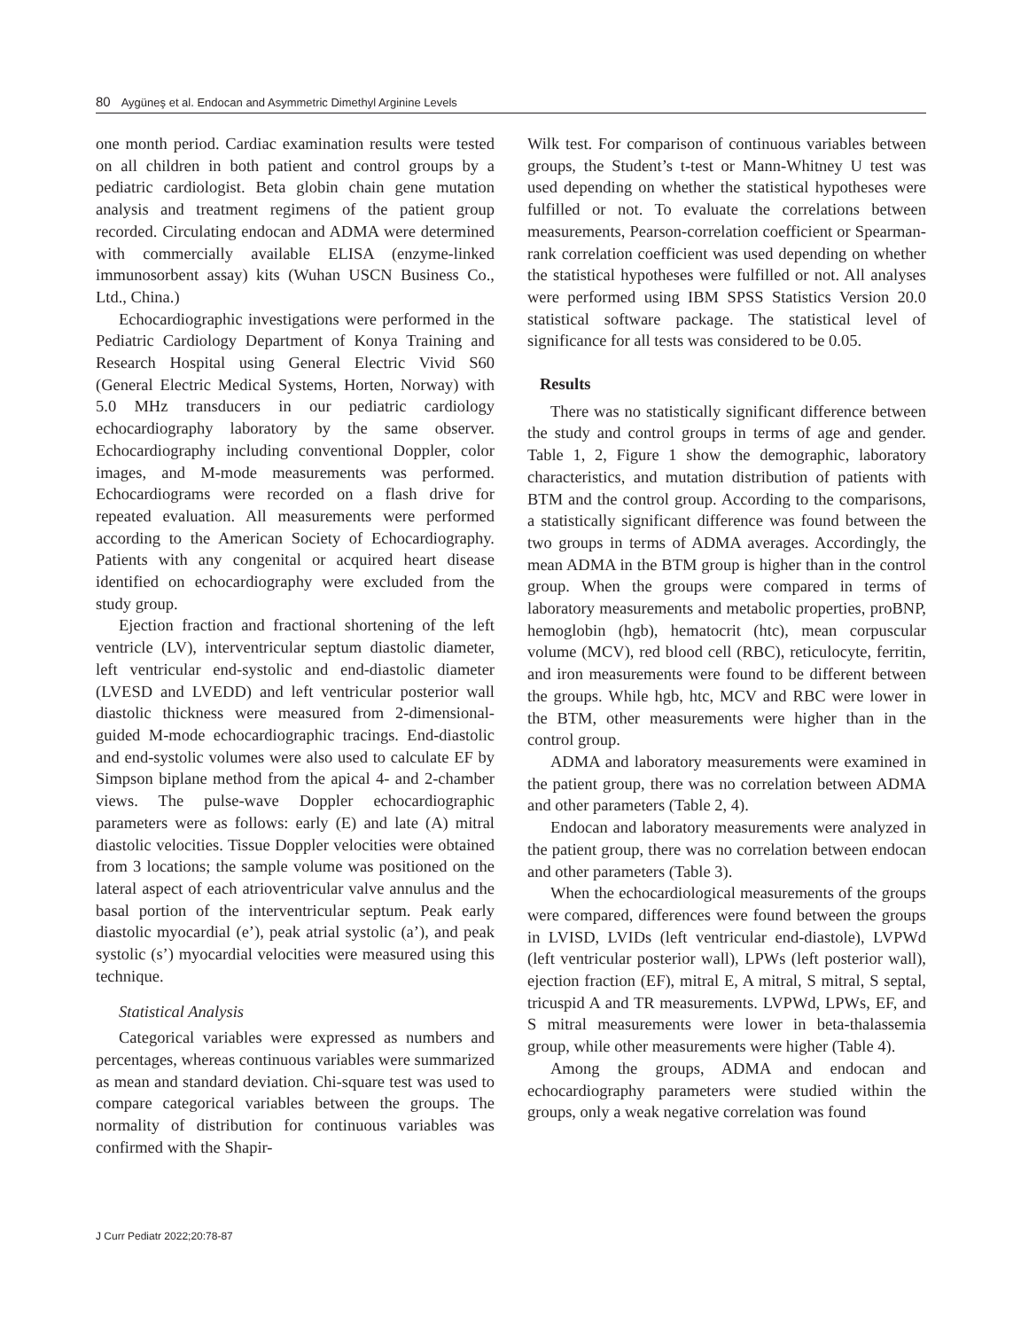80 Aygüneş et al. Endocan and Asymmetric Dimethyl Arginine Levels
one month period. Cardiac examination results were tested on all children in both patient and control groups by a pediatric cardiologist. Beta globin chain gene mutation analysis and treatment regimens of the patient group recorded. Circulating endocan and ADMA were determined with commercially available ELISA (enzyme-linked immunosorbent assay) kits (Wuhan USCN Business Co., Ltd., China.)
Echocardiographic investigations were performed in the Pediatric Cardiology Department of Konya Training and Research Hospital using General Electric Vivid S60 (General Electric Medical Systems, Horten, Norway) with 5.0 MHz transducers in our pediatric cardiology echocardiography laboratory by the same observer. Echocardiography including conventional Doppler, color images, and M-mode measurements was performed. Echocardiograms were recorded on a flash drive for repeated evaluation. All measurements were performed according to the American Society of Echocardiography. Patients with any congenital or acquired heart disease identified on echocardiography were excluded from the study group.
Ejection fraction and fractional shortening of the left ventricle (LV), interventricular septum diastolic diameter, left ventricular end-systolic and end-diastolic diameter (LVESD and LVEDD) and left ventricular posterior wall diastolic thickness were measured from 2-dimensional- guided M-mode echocardiographic tracings. End-diastolic and end-systolic volumes were also used to calculate EF by Simpson biplane method from the apical 4- and 2-chamber views. The pulse-wave Doppler echocardiographic parameters were as follows: early (E) and late (A) mitral diastolic velocities. Tissue Doppler velocities were obtained from 3 locations; the sample volume was positioned on the lateral aspect of each atrioventricular valve annulus and the basal portion of the interventricular septum. Peak early diastolic myocardial (e’), peak atrial systolic (a’), and peak systolic (s’) myocardial velocities were measured using this technique.
Statistical Analysis
Categorical variables were expressed as numbers and percentages, whereas continuous variables were summarized as mean and standard deviation. Chi-square test was used to compare categorical variables between the groups. The normality of distribution for continuous variables was confirmed with the Shapir-
Wilk test. For comparison of continuous variables between groups, the Student’s t-test or Mann-Whitney U test was used depending on whether the statistical hypotheses were fulfilled or not. To evaluate the correlations between measurements, Pearson-correlation coefficient or Spearman-rank correlation coefficient was used depending on whether the statistical hypotheses were fulfilled or not. All analyses were performed using IBM SPSS Statistics Version 20.0 statistical software package. The statistical level of significance for all tests was considered to be 0.05.
Results
There was no statistically significant difference between the study and control groups in terms of age and gender. Table 1, 2, Figure 1 show the demographic, laboratory characteristics, and mutation distribution of patients with BTM and the control group. According to the comparisons, a statistically significant difference was found between the two groups in terms of ADMA averages. Accordingly, the mean ADMA in the BTM group is higher than in the control group. When the groups were compared in terms of laboratory measurements and metabolic properties, proBNP, hemoglobin (hgb), hematocrit (htc), mean corpuscular volume (MCV), red blood cell (RBC), reticulocyte, ferritin, and iron measurements were found to be different between the groups. While hgb, htc, MCV and RBC were lower in the BTM, other measurements were higher than in the control group.
ADMA and laboratory measurements were examined in the patient group, there was no correlation between ADMA and other parameters (Table 2, 4).
Endocan and laboratory measurements were analyzed in the patient group, there was no correlation between endocan and other parameters (Table 3).
When the echocardiological measurements of the groups were compared, differences were found between the groups in LVISD, LVIDs (left ventricular end-diastole), LVPWd (left ventricular posterior wall), LPWs (left posterior wall), ejection fraction (EF), mitral E, A mitral, S mitral, S septal, tricuspid A and TR measurements. LVPWd, LPWs, EF, and S mitral measurements were lower in beta-thalassemia group, while other measurements were higher (Table 4).
Among the groups, ADMA and endocan and echocardiography parameters were studied within the groups, only a weak negative correlation was found
J Curr Pediatr 2022;20:78-87